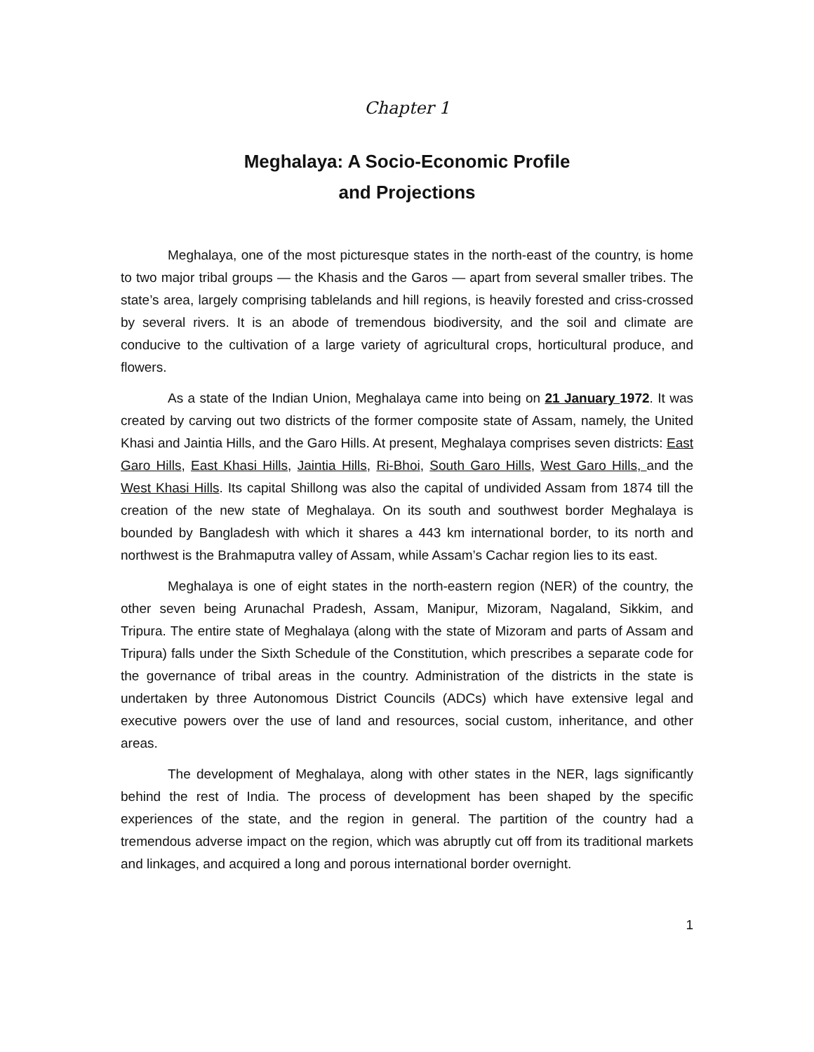Chapter 1
Meghalaya: A Socio-Economic Profile
and Projections
Meghalaya, one of the most picturesque states in the north-east of the country, is home to two major tribal groups — the Khasis and the Garos — apart from several smaller tribes. The state’s area, largely comprising tablelands and hill regions, is heavily forested and criss-crossed by several rivers. It is an abode of tremendous biodiversity, and the soil and climate are conducive to the cultivation of a large variety of agricultural crops, horticultural produce, and flowers.
As a state of the Indian Union, Meghalaya came into being on 21 January 1972. It was created by carving out two districts of the former composite state of Assam, namely, the United Khasi and Jaintia Hills, and the Garo Hills. At present, Meghalaya comprises seven districts: East Garo Hills, East Khasi Hills, Jaintia Hills, Ri-Bhoi, South Garo Hills, West Garo Hills, and the West Khasi Hills. Its capital Shillong was also the capital of undivided Assam from 1874 till the creation of the new state of Meghalaya. On its south and southwest border Meghalaya is bounded by Bangladesh with which it shares a 443 km international border, to its north and northwest is the Brahmaputra valley of Assam, while Assam’s Cachar region lies to its east.
Meghalaya is one of eight states in the north-eastern region (NER) of the country, the other seven being Arunachal Pradesh, Assam, Manipur, Mizoram, Nagaland, Sikkim, and Tripura. The entire state of Meghalaya (along with the state of Mizoram and parts of Assam and Tripura) falls under the Sixth Schedule of the Constitution, which prescribes a separate code for the governance of tribal areas in the country. Administration of the districts in the state is undertaken by three Autonomous District Councils (ADCs) which have extensive legal and executive powers over the use of land and resources, social custom, inheritance, and other areas.
The development of Meghalaya, along with other states in the NER, lags significantly behind the rest of India. The process of development has been shaped by the specific experiences of the state, and the region in general. The partition of the country had a tremendous adverse impact on the region, which was abruptly cut off from its traditional markets and linkages, and acquired a long and porous international border overnight.
1